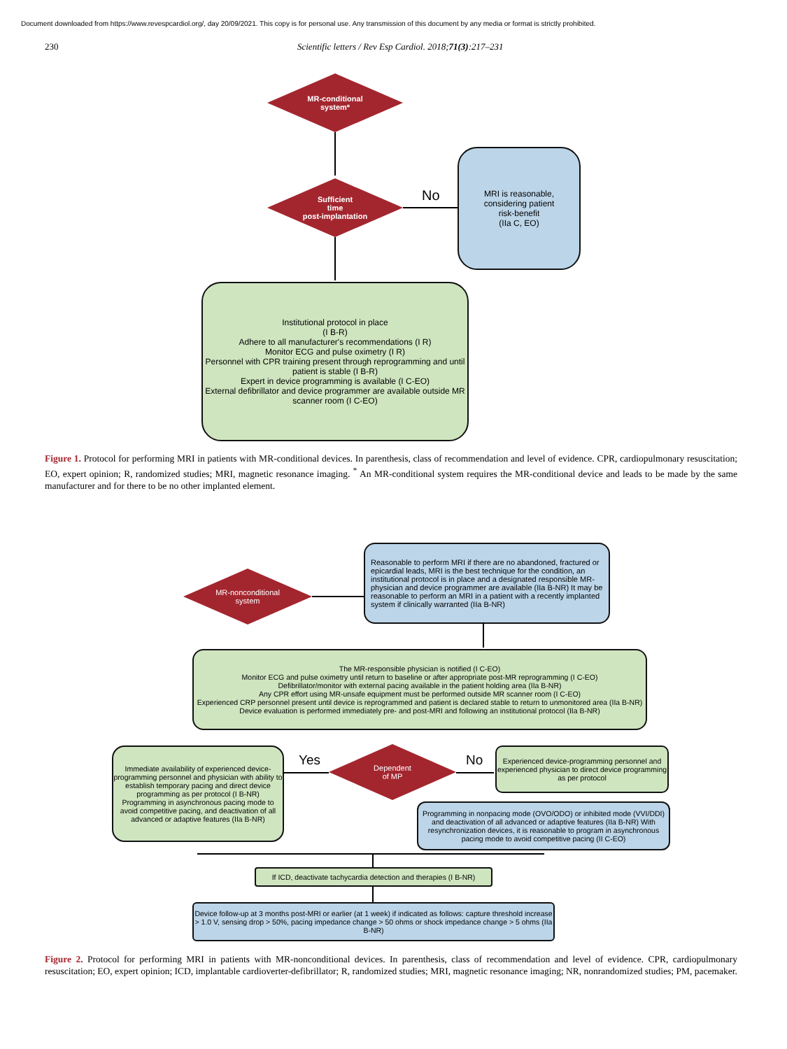Document downloaded from https://www.revespcardiol.org/, day 20/09/2021. This copy is for personal use. Any transmission of this document by any media or format is strictly prohibited.
230 Scientific letters / Rev Esp Cardiol. 2018;71(3):217–231
MR-conditional
system*
Sufficient
time
post-implantation
No
MRI is reasonable,
considering patient
risk-benefit
(IIa C, EO)
Institutional protocol in place
(I B-R)
Adhere to all manufacturer's recommendations (I R)
Monitor ECG and pulse oximetry (I R)
Personnel with CPR training present through reprogramming and until patient is stable (I B-R)
Expert in device programming is available (I C-EO)
External defibrillator and device programmer are available outside MR scanner room (I C-EO)
Figure 1. Protocol for performing MRI in patients with MR-conditional devices. In parenthesis, class of recommendation and level of evidence. CPR, cardiopulmonary resuscitation; EO, expert opinion; R, randomized studies; MRI, magnetic resonance imaging. <sup>*</sup> An MR-conditional system requires the MR-conditional device and leads to be made by the same manufacturer and for there to be no other implanted element.
MR-nonconditional
system
Reasonable to perform MRI if there are no abandoned, fractured or epicardial leads, MRI is the best technique for the condition, an institutional protocol is in place and a designated responsible MR-physician and device programmer are available (IIa B-NR) It may be reasonable to perform an MRI in a patient with a recently implanted system if clinically warranted (IIa B-NR)
The MR-responsible physician is notified (I C-EO)
Monitor ECG and pulse oximetry until return to baseline or after appropriate post-MR reprogramming (I C-EO)
Defibrillator/monitor with external pacing available in the patient holding area (IIa B-NR)
Any CPR effort using MR-unsafe equipment must be performed outside MR scanner room (I C-EO)
Experienced CRP personnel present until device is reprogrammed and patient is declared stable to return to unmonitored area (IIa B-NR)
Device evaluation is performed immediately pre- and post-MRI and following an institutional protocol (IIa B-NR)
Immediate availability of experienced device-programming personnel and physician with ability to establish temporary pacing and direct device programming as per protocol (I B-NR)
Programming in asynchronous pacing mode to avoid competitive pacing, and deactivation of all advanced or adaptive features (IIa B-NR)
Yes
Dependent
of MP
No
Experienced device-programming personnel and experienced physician to direct device programming as per protocol
Programming in nonpacing mode (OVO/ODO) or inhibited mode (VVI/DDI) and deactivation of all advanced or adaptive features (IIa B-NR) With resynchronization devices, it is reasonable to program in asynchronous pacing mode to avoid competitive pacing (II C-EO)
If ICD, deactivate tachycardia detection and therapies (I B-NR)
Device follow-up at 3 months post-MRI or earlier (at 1 week) if indicated as follows: capture threshold increase > 1.0 V, sensing drop > 50%, pacing impedance change > 50 ohms or shock impedance change > 5 ohms (IIa B-NR)
Figure 2. Protocol for performing MRI in patients with MR-nonconditional devices. In parenthesis, class of recommendation and level of evidence. CPR, cardiopulmonary resuscitation; EO, expert opinion; ICD, implantable cardioverter-defibrillator; R, randomized studies; MRI, magnetic resonance imaging; NR, nonrandomized studies; PM, pacemaker.